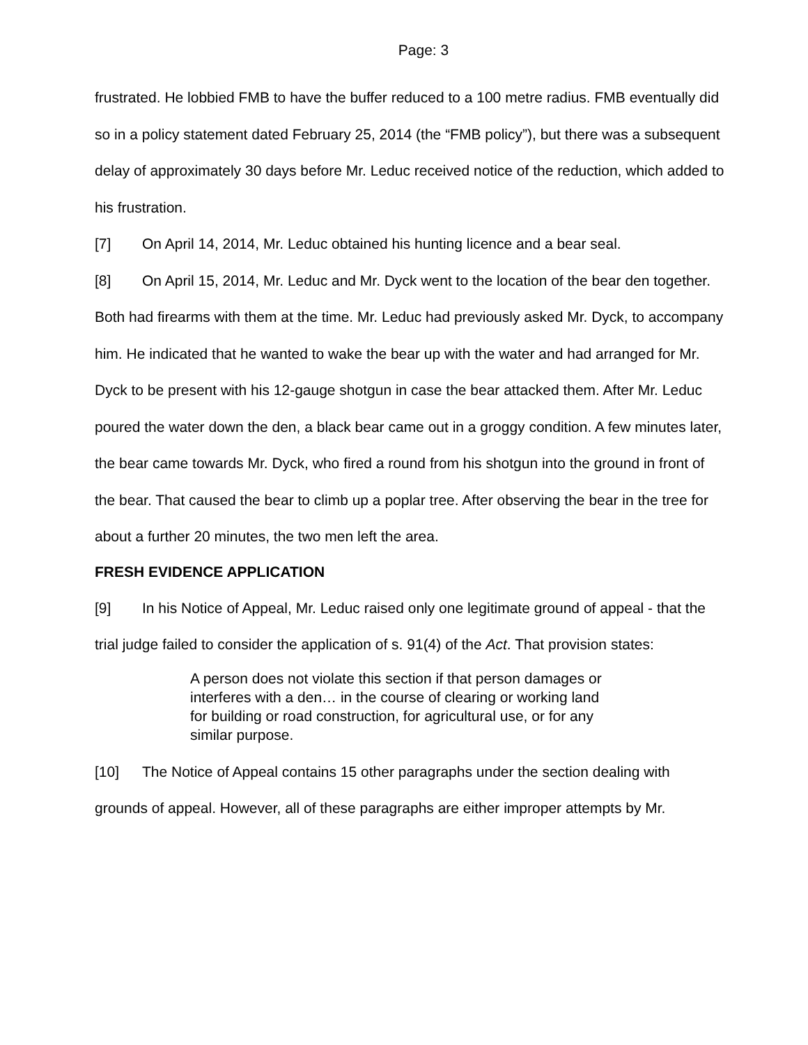Page: 3
frustrated. He lobbied FMB to have the buffer reduced to a 100 metre radius. FMB eventually did so in a policy statement dated February 25, 2014 (the “FMB policy”), but there was a subsequent delay of approximately 30 days before Mr. Leduc received notice of the reduction, which added to his frustration.
[7] On April 14, 2014, Mr. Leduc obtained his hunting licence and a bear seal.
[8] On April 15, 2014, Mr. Leduc and Mr. Dyck went to the location of the bear den together. Both had firearms with them at the time. Mr. Leduc had previously asked Mr. Dyck, to accompany him. He indicated that he wanted to wake the bear up with the water and had arranged for Mr. Dyck to be present with his 12-gauge shotgun in case the bear attacked them. After Mr. Leduc poured the water down the den, a black bear came out in a groggy condition. A few minutes later, the bear came towards Mr. Dyck, who fired a round from his shotgun into the ground in front of the bear. That caused the bear to climb up a poplar tree. After observing the bear in the tree for about a further 20 minutes, the two men left the area.
FRESH EVIDENCE APPLICATION
[9] In his Notice of Appeal, Mr. Leduc raised only one legitimate ground of appeal - that the trial judge failed to consider the application of s. 91(4) of the Act. That provision states:
A person does not violate this section if that person damages or interferes with a den… in the course of clearing or working land for building or road construction, for agricultural use, or for any similar purpose.
[10] The Notice of Appeal contains 15 other paragraphs under the section dealing with grounds of appeal. However, all of these paragraphs are either improper attempts by Mr.